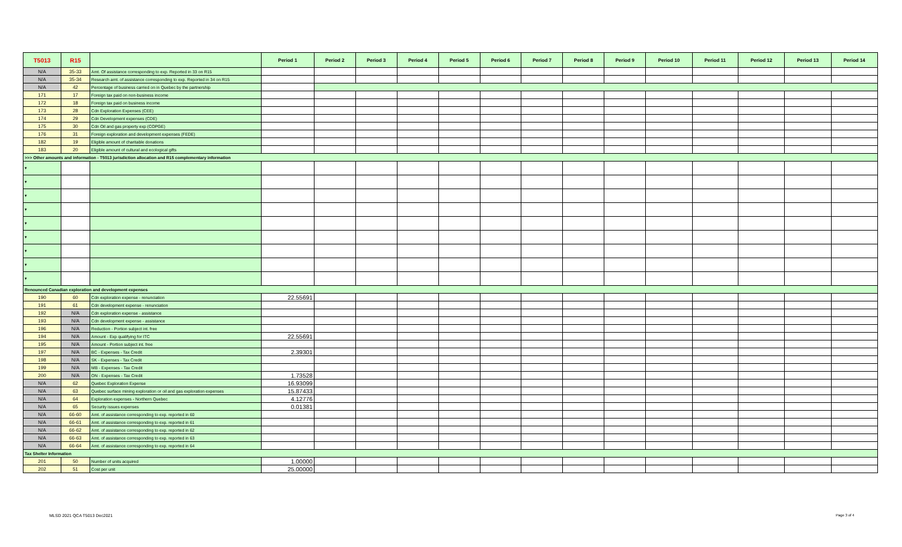| T5013 | R15 | | Period 1 | Period 2 | Period 3 | Period 4 | Period 5 | Period 6 | Period 7 | Period 8 | Period 9 | Period 10 | Period 11 | Period 12 | Period 13 | Period 14 |
| --- | --- | --- | --- | --- | --- | --- | --- | --- | --- | --- | --- | --- | --- | --- | --- | --- |
| N/A | 35-33 | Amt. Of assistance corresponding to exp. Reported in 33 on R15 | | | | | | | | | | | | | | |
| N/A | 35-34 | Research amt. of assistance corresponding to exp. Reported in 34 on R15 | | | | | | | | | | | | | | |
| N/A | 42 | Percentage of business carried on in Quebec by the partnership | | | | | | | | | | | | | | |
| 171 | 17 | Foreign tax paid on non-business income | | | | | | | | | | | | | | |
| 172 | 18 | Foreign tax paid on business income | | | | | | | | | | | | | | |
| 173 | 28 | Cdn Exploration Expenses (CEE) | | | | | | | | | | | | | | |
| 174 | 29 | Cdn Development expenses (CDE) | | | | | | | | | | | | | | |
| 175 | 30 | Cdn Oil and gas property exp (COPGE) | | | | | | | | | | | | | | |
| 176 | 31 | Foreign exploration and development expenses (FEDE) | | | | | | | | | | | | | | |
| 182 | 19 | Eligible amount of charitable donations | | | | | | | | | | | | | | |
| 183 | 20 | Eligible amount of cultural and ecological gifts | | | | | | | | | | | | | | |
| >>> Other amounts and information - T5013 jurisdiction allocation and R15 complementary information | | | | | | | | | | | | | | | | |
| ▾ | | | | | | | | | | | | | | | | |
| ▾ | | | | | | | | | | | | | | | | |
| ▾ | | | | | | | | | | | | | | | | |
| ▾ | | | | | | | | | | | | | | | | |
| ▾ | | | | | | | | | | | | | | | | |
| ▾ | | | | | | | | | | | | | | | | |
| ▾ | | | | | | | | | | | | | | | | |
| ▾ | | | | | | | | | | | | | | | | |
| ▾ | | | | | | | | | | | | | | | | |
| Renounced Canadian exploration and development expenses | | | | | | | | | | | | | | | | |
| 190 | 60 | Cdn exploration expense - renunciation | 22.55691 | | | | | | | | | | | | | |
| 191 | 61 | Cdn development expense - renunciation | | | | | | | | | | | | | | |
| 192 | N/A | Cdn exploration expense - assistance | | | | | | | | | | | | | | |
| 193 | N/A | Cdn development expense - assistance | | | | | | | | | | | | | | |
| 196 | N/A | Reduction - Portion subject int. free | | | | | | | | | | | | | | |
| 194 | N/A | Amount - Exp qualifying for ITC | 22.55691 | | | | | | | | | | | | | |
| 195 | N/A | Amount - Portion subject int. free | | | | | | | | | | | | | | |
| 197 | N/A | BC - Expenses - Tax Credit | 2.39301 | | | | | | | | | | | | | |
| 198 | N/A | SK - Expenses - Tax Credit | | | | | | | | | | | | | | |
| 199 | N/A | MB - Expenses - Tax Credit | | | | | | | | | | | | | | |
| 200 | N/A | ON - Expenses - Tax Credit | 1.73528 | | | | | | | | | | | | | |
| N/A | 62 | Quebec Exploration Expense | 16.93099 | | | | | | | | | | | | | |
| N/A | 63 | Quebec surface mining exploration or oil and gas exploration expenses | 15.87433 | | | | | | | | | | | | | |
| N/A | 64 | Exploration expenses - Northern Quebec | 4.12776 | | | | | | | | | | | | | |
| N/A | 65 | Security issues expenses | 0.01381 | | | | | | | | | | | | | |
| N/A | 66-60 | Amt. of assistance corresponding to exp. reported in 60 | | | | | | | | | | | | | | |
| N/A | 66-61 | Amt. of assistance corresponding to exp. reported in 61 | | | | | | | | | | | | | | |
| N/A | 66-62 | Amt. of assistance corresponding to exp. reported in 62 | | | | | | | | | | | | | | |
| N/A | 66-63 | Amt. of assistance corresponding to exp. reported in 63 | | | | | | | | | | | | | | |
| N/A | 66-64 | Amt. of assistance corresponding to exp. reported in 64 | | | | | | | | | | | | | | |
| Tax Shelter Information | | | | | | | | | | | | | | | | |
| 201 | 50 | Number of units acquired | 1.00000 | | | | | | | | | | | | | |
| 202 | 51 | Cost per unit | 25.00000 | | | | | | | | | | | | | |
MLSD 2021 QCA T5013 Dec2021 Page 3 of 4